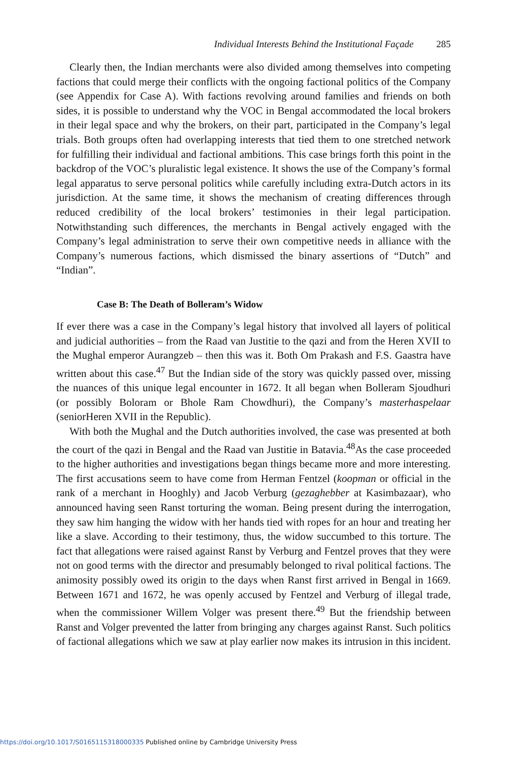Individual Interests Behind the Institutional Façade 285
Clearly then, the Indian merchants were also divided among themselves into competing factions that could merge their conflicts with the ongoing factional politics of the Company (see Appendix for Case A). With factions revolving around families and friends on both sides, it is possible to understand why the VOC in Bengal accommodated the local brokers in their legal space and why the brokers, on their part, participated in the Company’s legal trials. Both groups often had overlapping interests that tied them to one stretched network for fulfilling their individual and factional ambitions. This case brings forth this point in the backdrop of the VOC’s pluralistic legal existence. It shows the use of the Company’s formal legal apparatus to serve personal politics while carefully including extra-Dutch actors in its jurisdiction. At the same time, it shows the mechanism of creating differences through reduced credibility of the local brokers’ testimonies in their legal participation. Notwithstanding such differences, the merchants in Bengal actively engaged with the Company’s legal administration to serve their own competitive needs in alliance with the Company’s numerous factions, which dismissed the binary assertions of “Dutch” and “Indian”.
Case B: The Death of Bolleram’s Widow
If ever there was a case in the Company’s legal history that involved all layers of political and judicial authorities – from the Raad van Justitie to the qazi and from the Heren XVII to the Mughal emperor Aurangzeb – then this was it. Both Om Prakash and F.S. Gaastra have written about this case.<sup>47</sup> But the Indian side of the story was quickly passed over, missing the nuances of this unique legal encounter in 1672. It all began when Bolleram Sjoudhuri (or possibly Boloram or Bhole Ram Chowdhuri), the Company’s masterhaspelaar (seniorHeren XVII in the Republic).
With both the Mughal and the Dutch authorities involved, the case was presented at both the court of the qazi in Bengal and the Raad van Justitie in Batavia.<sup>48</sup>As the case proceeded to the higher authorities and investigations began things became more and more interesting. The first accusations seem to have come from Herman Fentzel (koopman or official in the rank of a merchant in Hooghly) and Jacob Verburg (gezaghebber at Kasimbazaar), who announced having seen Ranst torturing the woman. Being present during the interrogation, they saw him hanging the widow with her hands tied with ropes for an hour and treating her like a slave. According to their testimony, thus, the widow succumbed to this torture. The fact that allegations were raised against Ranst by Verburg and Fentzel proves that they were not on good terms with the director and presumably belonged to rival political factions. The animosity possibly owed its origin to the days when Ranst first arrived in Bengal in 1669. Between 1671 and 1672, he was openly accused by Fentzel and Verburg of illegal trade, when the commissioner Willem Volger was present there.<sup>49</sup> But the friendship between Ranst and Volger prevented the latter from bringing any charges against Ranst. Such politics of factional allegations which we saw at play earlier now makes its intrusion in this incident.
https://doi.org/10.1017/S0165115318000335 Published online by Cambridge University Press